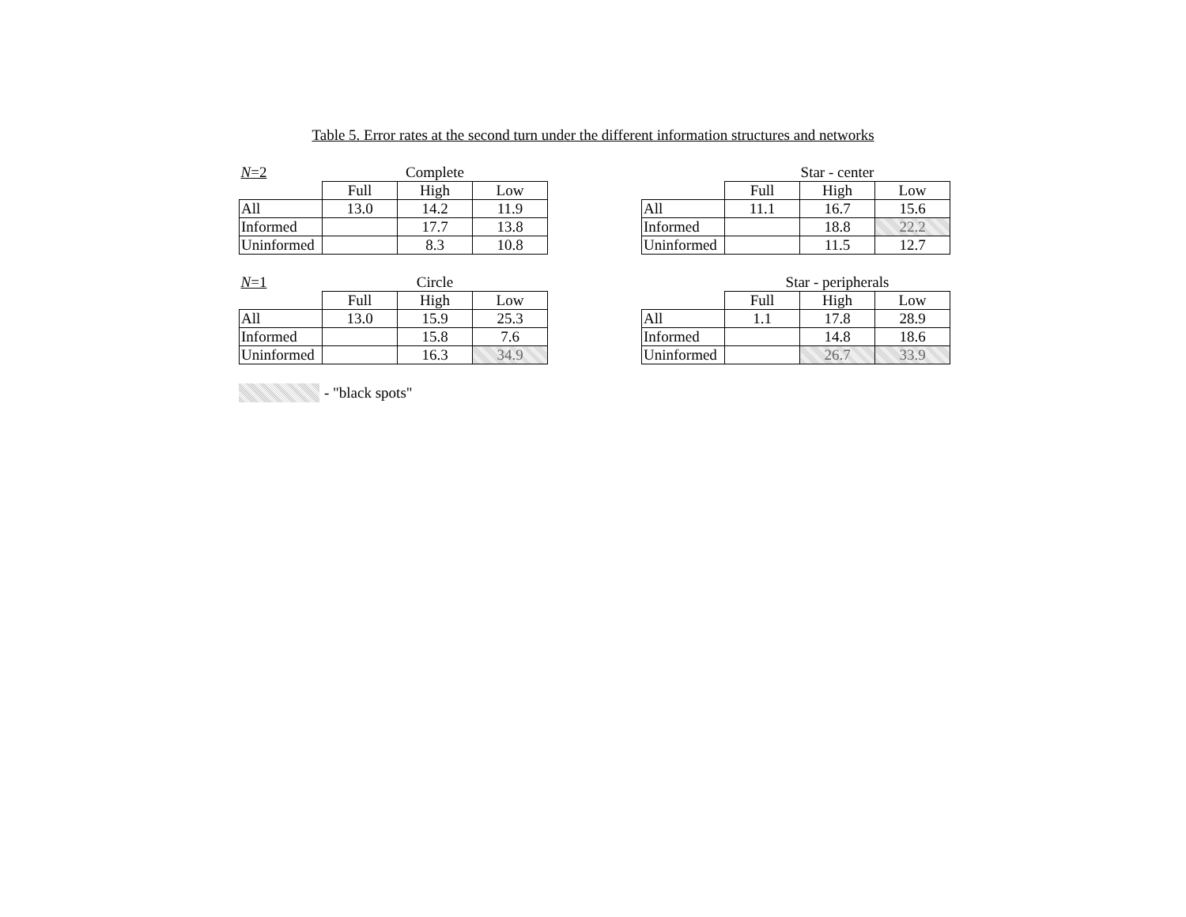Table 5. Error rates at the second turn under the different information structures and networks
| N =2 | Complete | | |
| | Full | High | Low |
| All | 13.0 | 14.2 | 11.9 |
| Informed | | 17.7 | 13.8 |
| Uninformed | | 8.3 | 10.8 |
| | Star - center | | |
| | Full | High | Low |
| All | 11.1 | 16.7 | 15.6 |
| Informed | | 18.8 | 22.2 |
| Uninformed | | 11.5 | 12.7 |
| N =1 | Circle | | |
| | Full | High | Low |
| All | 13.0 | 15.9 | 25.3 |
| Informed | | 15.8 | 7.6 |
| Uninformed | | 16.3 | 34.9 |
| | Star - peripherals | | |
| | Full | High | Low |
| All | 1.1 | 17.8 | 28.9 |
| Informed | | 14.8 | 18.6 |
| Uninformed | | 26.7 | 33.9 |
- "black spots"